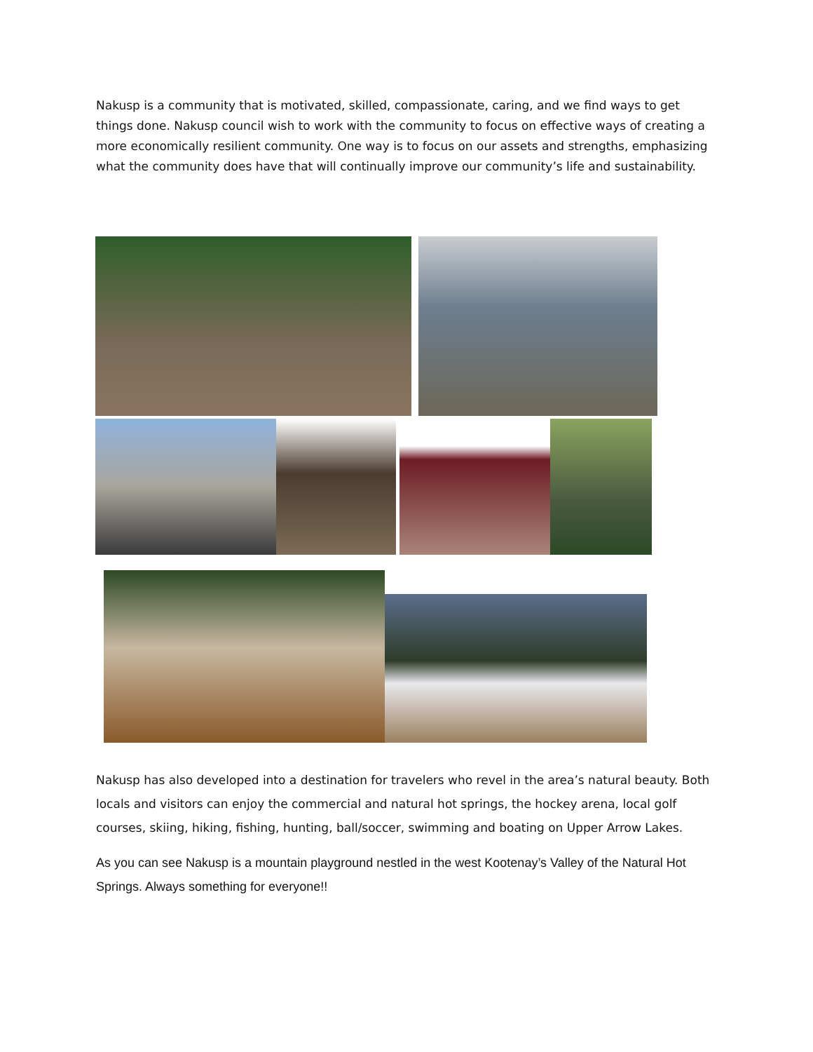Nakusp is a community that is motivated, skilled, compassionate, caring, and we find ways to get things done. Nakusp council wish to work with the community to focus on effective ways of creating a more economically resilient community. One way is to focus on our assets and strengths, emphasizing what the community does have that will continually improve our community’s life and sustainability.
Nakusp has also developed into a destination for travelers who revel in the area’s natural beauty. Both locals and visitors can enjoy the commercial and natural hot springs, the hockey arena, local golf courses, skiing, hiking, fishing, hunting, ball/soccer, swimming and boating on Upper Arrow Lakes.
As you can see Nakusp is a mountain playground nestled in the west Kootenay’s Valley of the Natural Hot Springs. Always something for everyone!!